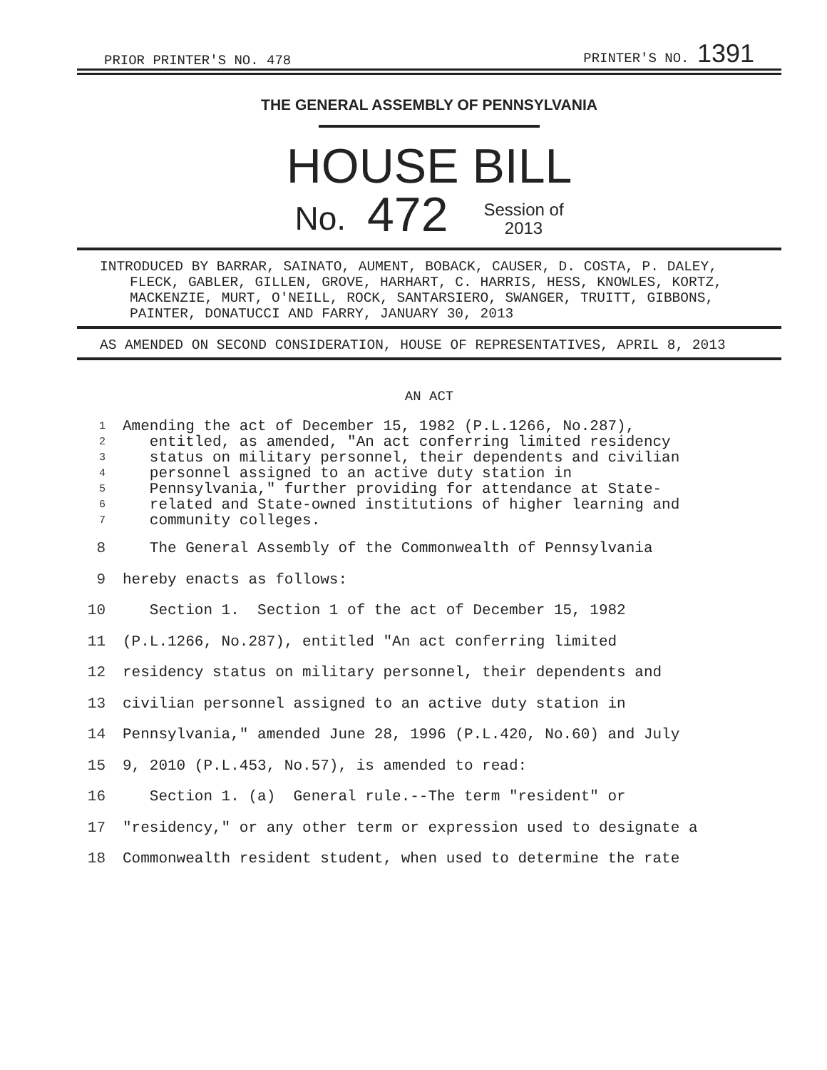PRIOR PRINTER'S NO. 478 PRINTER'S NO. 1391
THE GENERAL ASSEMBLY OF PENNSYLVANIA
HOUSE BILL
No. 472 Session of
2013
INTRODUCED BY BARRAR, SAINATO, AUMENT, BOBACK, CAUSER, D. COSTA, P. DALEY, FLECK, GABLER, GILLEN, GROVE, HARHART, C. HARRIS, HESS, KNOWLES, KORTZ, MACKENZIE, MURT, O'NEILL, ROCK, SANTARSIERO, SWANGER, TRUITT, GIBBONS, PAINTER, DONATUCCI AND FARRY, JANUARY 30, 2013
AS AMENDED ON SECOND CONSIDERATION, HOUSE OF REPRESENTATIVES, APRIL 8, 2013
AN ACT
1 Amending the act of December 15, 1982 (P.L.1266, No.287),
2 entitled, as amended, "An act conferring limited residency
3 status on military personnel, their dependents and civilian
4 personnel assigned to an active duty station in
5 Pennsylvania," further providing for attendance at State-
6 related and State-owned institutions of higher learning and
7 community colleges.
8 The General Assembly of the Commonwealth of Pennsylvania
9 hereby enacts as follows:
10 Section 1. Section 1 of the act of December 15, 1982
11 (P.L.1266, No.287), entitled "An act conferring limited
12 residency status on military personnel, their dependents and
13 civilian personnel assigned to an active duty station in
14 Pennsylvania," amended June 28, 1996 (P.L.420, No.60) and July
15 9, 2010 (P.L.453, No.57), is amended to read:
16 Section 1. (a) General rule.--The term "resident" or
17 "residency," or any other term or expression used to designate a
18 Commonwealth resident student, when used to determine the rate